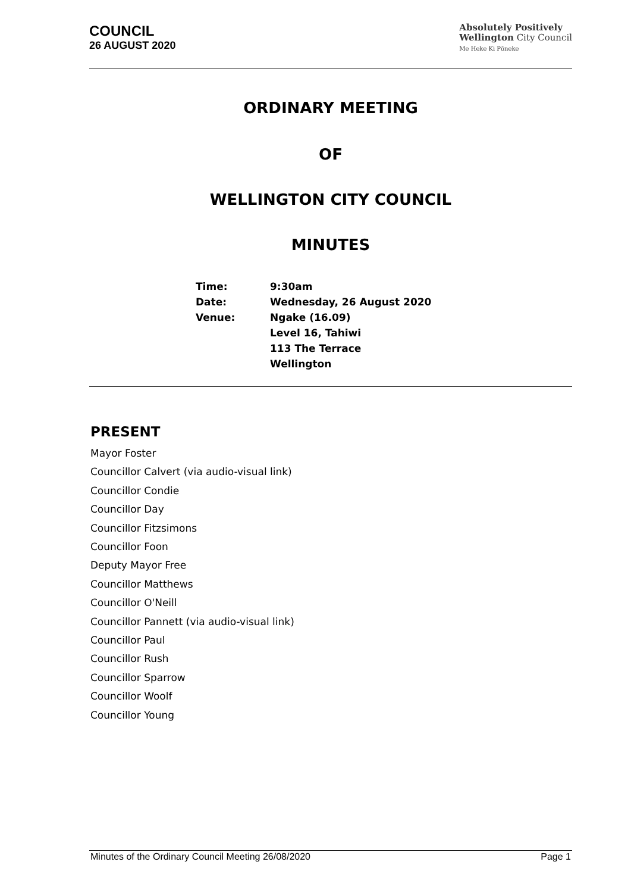COUNCIL
26 AUGUST 2020
Absolutely Positively
Wellington City Council
Me Heke Ki Pōneke
ORDINARY MEETING
OF
WELLINGTON CITY COUNCIL
MINUTES
| Time: | 9:30am |
| Date: | Wednesday, 26 August 2020 |
| Venue: | Ngake (16.09) Level 16, Tahiwi 113 The Terrace Wellington |
PRESENT
Mayor Foster
Councillor Calvert (via audio-visual link)
Councillor Condie
Councillor Day
Councillor Fitzsimons
Councillor Foon
Deputy Mayor Free
Councillor Matthews
Councillor O'Neill
Councillor Pannett (via audio-visual link)
Councillor Paul
Councillor Rush
Councillor Sparrow
Councillor Woolf
Councillor Young
Minutes of the Ordinary Council Meeting 26/08/2020 Page 1